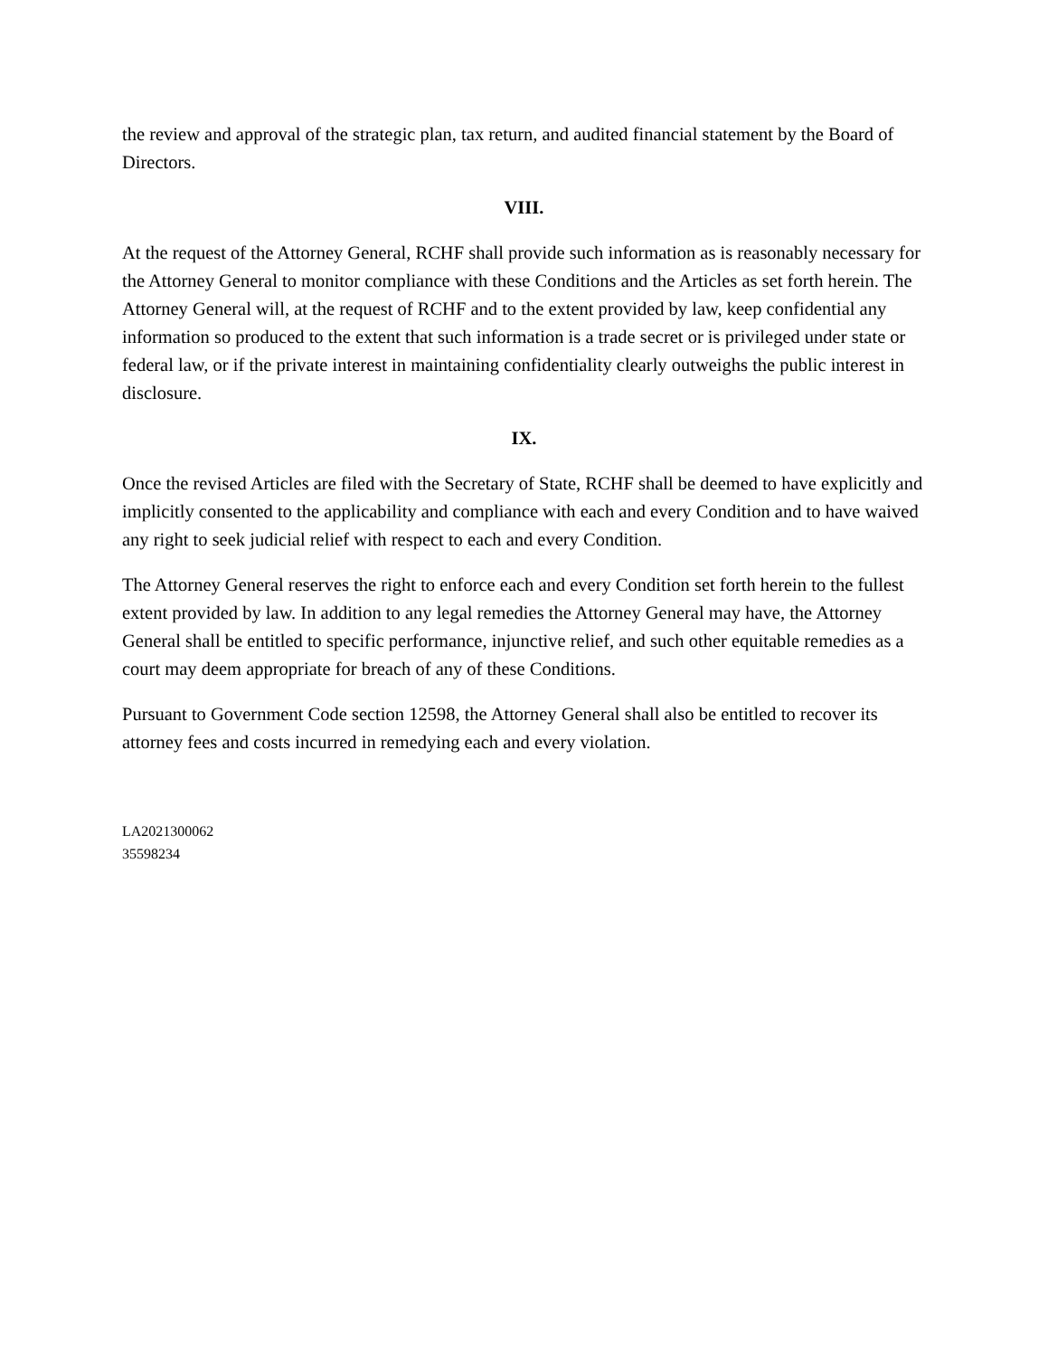the review and approval of the strategic plan, tax return, and audited financial statement by the Board of Directors.
VIII.
At the request of the Attorney General, RCHF shall provide such information as is reasonably necessary for the Attorney General to monitor compliance with these Conditions and the Articles as set forth herein. The Attorney General will, at the request of RCHF and to the extent provided by law, keep confidential any information so produced to the extent that such information is a trade secret or is privileged under state or federal law, or if the private interest in maintaining confidentiality clearly outweighs the public interest in disclosure.
IX.
Once the revised Articles are filed with the Secretary of State, RCHF shall be deemed to have explicitly and implicitly consented to the applicability and compliance with each and every Condition and to have waived any right to seek judicial relief with respect to each and every Condition.
The Attorney General reserves the right to enforce each and every Condition set forth herein to the fullest extent provided by law. In addition to any legal remedies the Attorney General may have, the Attorney General shall be entitled to specific performance, injunctive relief, and such other equitable remedies as a court may deem appropriate for breach of any of these Conditions.
Pursuant to Government Code section 12598, the Attorney General shall also be entitled to recover its attorney fees and costs incurred in remedying each and every violation.
LA2021300062
35598234